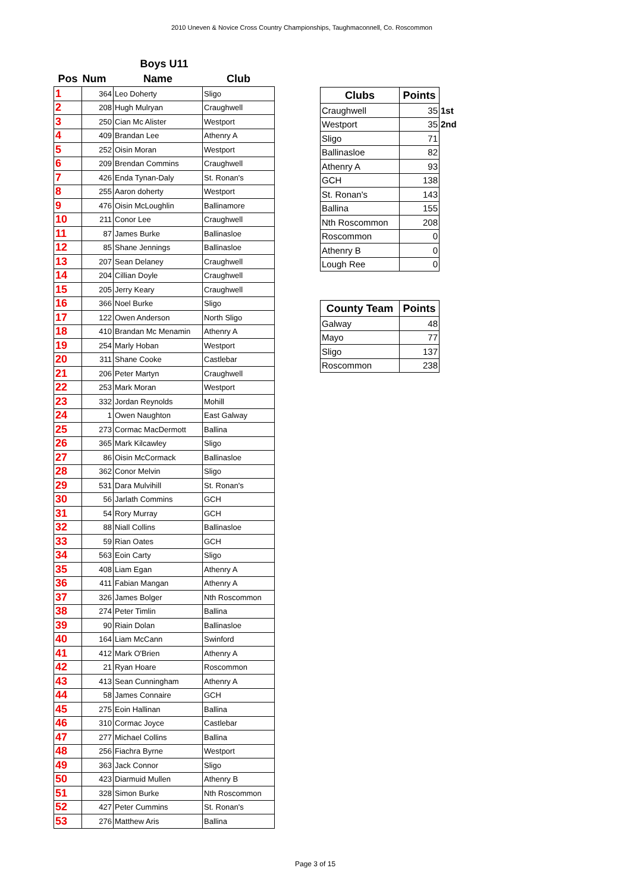2010 Uneven & Novice Cross Country Championships, Taughmaconnell, Co. Roscommon
| Boys U11 | | | |
| --- | --- | --- | --- |
| Pos | Num | Name | Club |
| 1 | 364 | Leo Doherty | Sligo |
| 2 | 208 | Hugh Mulryan | Craughwell |
| 3 | 250 | Cian Mc Alister | Westport |
| 4 | 409 | Brandan Lee | Athenry A |
| 5 | 252 | Oisin Moran | Westport |
| 6 | 209 | Brendan Commins | Craughwell |
| 7 | 426 | Enda Tynan-Daly | St. Ronan's |
| 8 | 255 | Aaron doherty | Westport |
| 9 | 476 | Oisin McLoughlin | Ballinamore |
| 10 | 211 | Conor Lee | Craughwell |
| 11 | 87 | James Burke | Ballinasloe |
| 12 | 85 | Shane Jennings | Ballinasloe |
| 13 | 207 | Sean Delaney | Craughwell |
| 14 | 204 | Cillian Doyle | Craughwell |
| 15 | 205 | Jerry Keary | Craughwell |
| 16 | 366 | Noel Burke | Sligo |
| 17 | 122 | Owen Anderson | North Sligo |
| 18 | 410 | Brandan Mc Menamin | Athenry A |
| 19 | 254 | Marly Hoban | Westport |
| 20 | 311 | Shane Cooke | Castlebar |
| 21 | 206 | Peter Martyn | Craughwell |
| 22 | 253 | Mark Moran | Westport |
| 23 | 332 | Jordan Reynolds | Mohill |
| 24 | 1 | Owen Naughton | East Galway |
| 25 | 273 | Cormac MacDermott | Ballina |
| 26 | 365 | Mark Kilcawley | Sligo |
| 27 | 86 | Oisin McCormack | Ballinasloe |
| 28 | 362 | Conor Melvin | Sligo |
| 29 | 531 | Dara Mulvihill | St. Ronan's |
| 30 | 56 | Jarlath Commins | GCH |
| 31 | 54 | Rory Murray | GCH |
| 32 | 88 | Niall Collins | Ballinasloe |
| 33 | 59 | Rian Oates | GCH |
| 34 | 563 | Eoin Carty | Sligo |
| 35 | 408 | Liam Egan | Athenry A |
| 36 | 411 | Fabian Mangan | Athenry A |
| 37 | 326 | James Bolger | Nth Roscommon |
| 38 | 274 | Peter Timlin | Ballina |
| 39 | 90 | Riain Dolan | Ballinasloe |
| 40 | 164 | Liam McCann | Swinford |
| 41 | 412 | Mark O'Brien | Athenry A |
| 42 | 21 | Ryan Hoare | Roscommon |
| 43 | 413 | Sean Cunningham | Athenry A |
| 44 | 58 | James Connaire | GCH |
| 45 | 275 | Eoin Hallinan | Ballina |
| 46 | 310 | Cormac Joyce | Castlebar |
| 47 | 277 | Michael Collins | Ballina |
| 48 | 256 | Fiachra Byrne | Westport |
| 49 | 363 | Jack Connor | Sligo |
| 50 | 423 | Diarmuid Mullen | Athenry B |
| 51 | 328 | Simon Burke | Nth Roscommon |
| 52 | 427 | Peter Cummins | St. Ronan's |
| 53 | 276 | Matthew Aris | Ballina |
| Clubs | Points | |
| --- | --- | --- |
| Craughwell | 35 | 1st |
| Westport | 35 | 2nd |
| Sligo | 71 | |
| Ballinasloe | 82 | |
| Athenry A | 93 | |
| GCH | 138 | |
| St. Ronan's | 143 | |
| Ballina | 155 | |
| Nth Roscommon | 208 | |
| Roscommon | 0 | |
| Athenry B | 0 | |
| Lough Ree | 0 | |
| County Team | Points |
| --- | --- |
| Galway | 48 |
| Mayo | 77 |
| Sligo | 137 |
| Roscommon | 238 |
Page 3 of 15